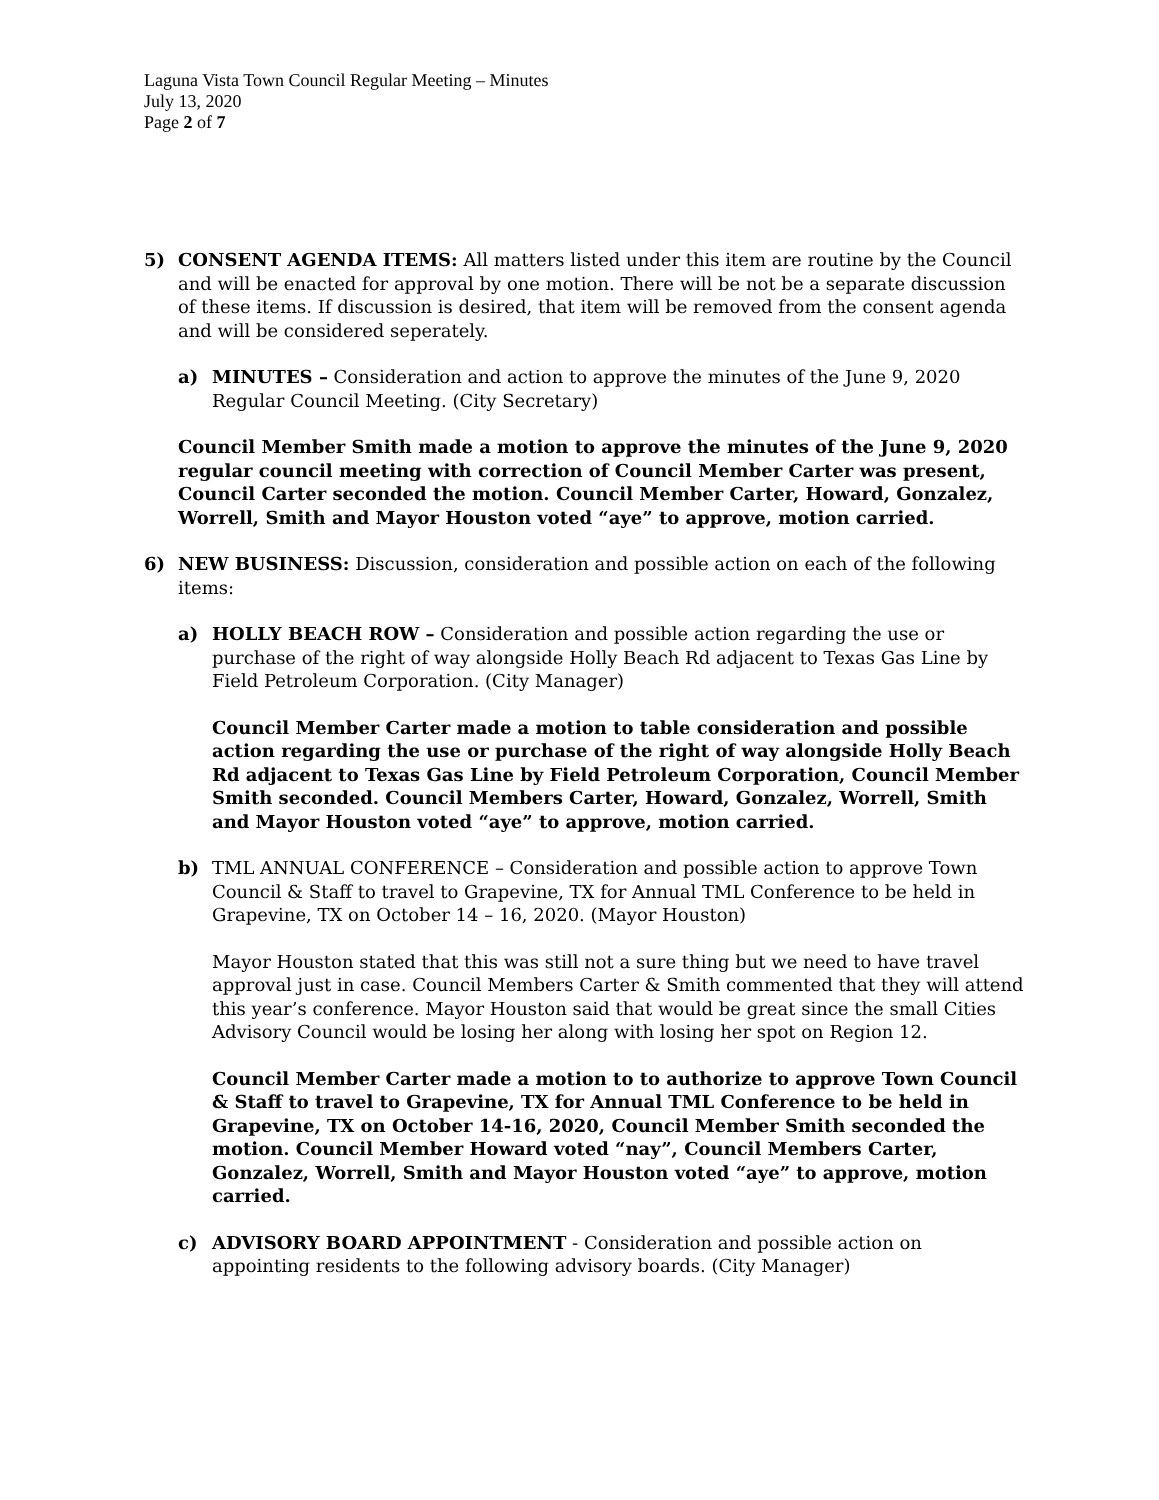Laguna Vista Town Council Regular Meeting – Minutes
July 13, 2020
Page 2 of 7
5) CONSENT AGENDA ITEMS: All matters listed under this item are routine by the Council and will be enacted for approval by one motion. There will be not be a separate discussion of these items. If discussion is desired, that item will be removed from the consent agenda and will be considered seperately.
a) MINUTES – Consideration and action to approve the minutes of the June 9, 2020 Regular Council Meeting. (City Secretary)
Council Member Smith made a motion to approve the minutes of the June 9, 2020 regular council meeting with correction of Council Member Carter was present, Council Carter seconded the motion. Council Member Carter, Howard, Gonzalez, Worrell, Smith and Mayor Houston voted “aye” to approve, motion carried.
6) NEW BUSINESS: Discussion, consideration and possible action on each of the following items:
a) HOLLY BEACH ROW – Consideration and possible action regarding the use or purchase of the right of way alongside Holly Beach Rd adjacent to Texas Gas Line by Field Petroleum Corporation. (City Manager)
Council Member Carter made a motion to table consideration and possible action regarding the use or purchase of the right of way alongside Holly Beach Rd adjacent to Texas Gas Line by Field Petroleum Corporation, Council Member Smith seconded. Council Members Carter, Howard, Gonzalez, Worrell, Smith and Mayor Houston voted “aye” to approve, motion carried.
b) TML ANNUAL CONFERENCE – Consideration and possible action to approve Town Council & Staff to travel to Grapevine, TX for Annual TML Conference to be held in Grapevine, TX on October 14 – 16, 2020. (Mayor Houston)
Mayor Houston stated that this was still not a sure thing but we need to have travel approval just in case. Council Members Carter & Smith commented that they will attend this year’s conference. Mayor Houston said that would be great since the small Cities Advisory Council would be losing her along with losing her spot on Region 12.
Council Member Carter made a motion to to authorize to approve Town Council & Staff to travel to Grapevine, TX for Annual TML Conference to be held in Grapevine, TX on October 14-16, 2020, Council Member Smith seconded the motion. Council Member Howard voted “nay”, Council Members Carter, Gonzalez, Worrell, Smith and Mayor Houston voted “aye” to approve, motion carried.
c) ADVISORY BOARD APPOINTMENT - Consideration and possible action on appointing residents to the following advisory boards. (City Manager)